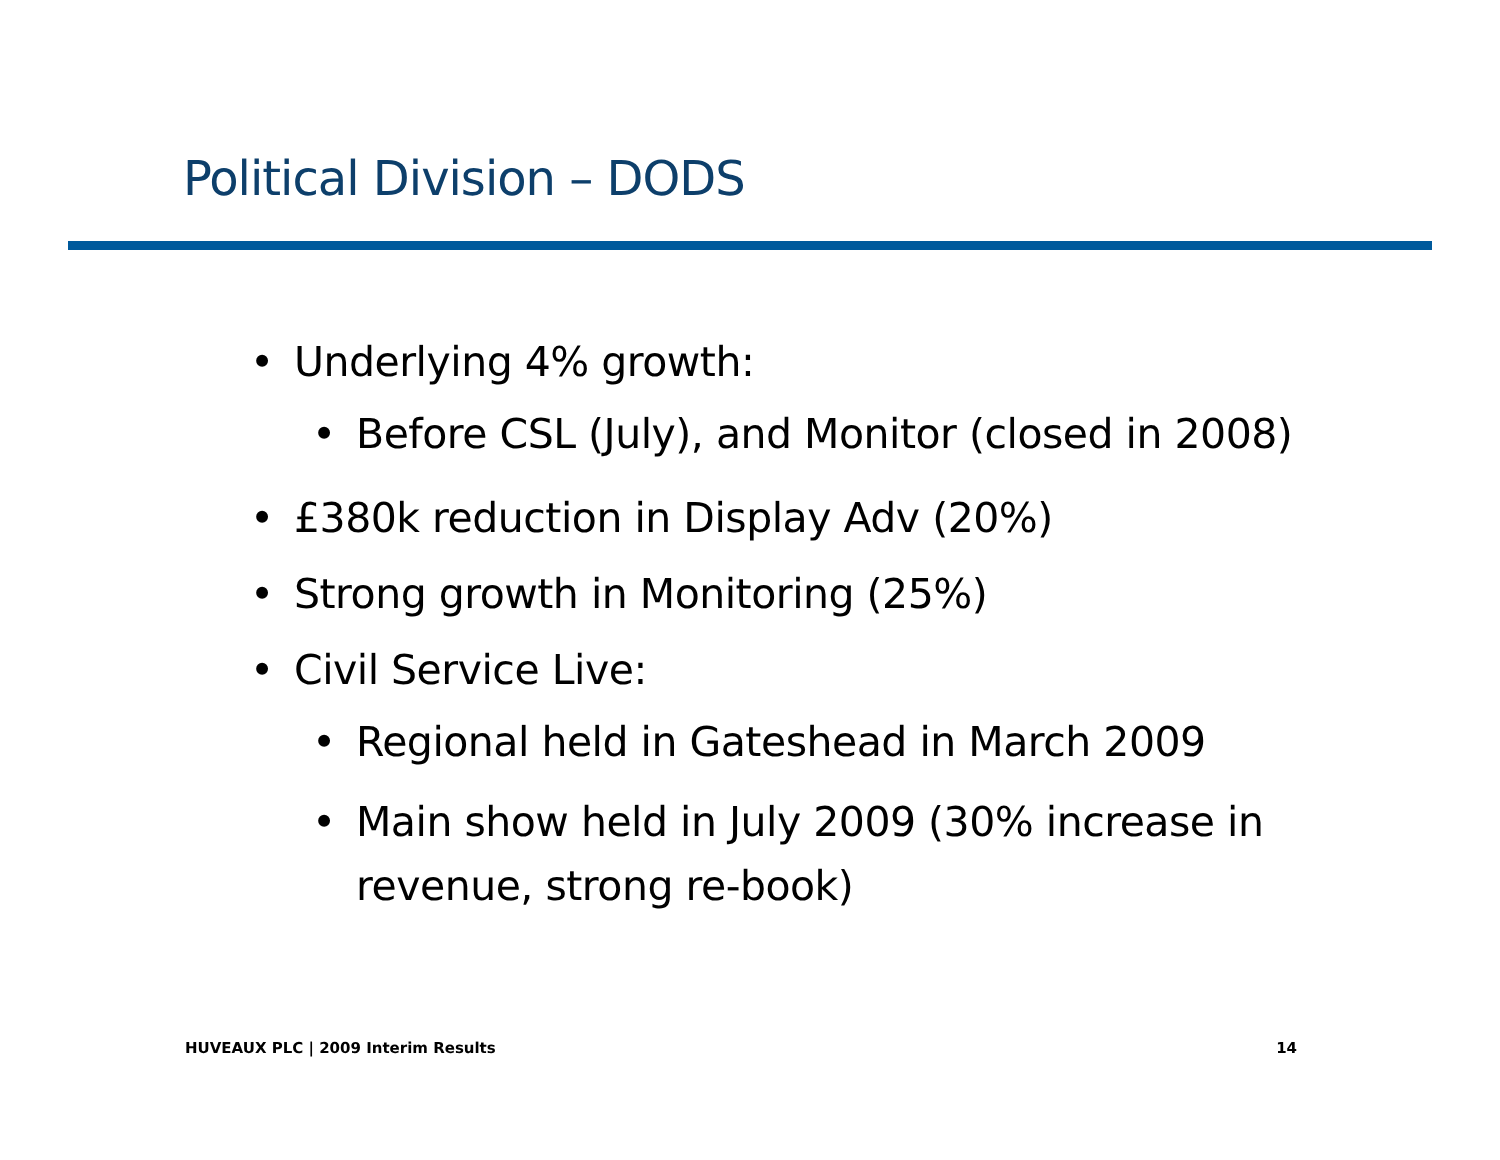Political Division – DODS
• Underlying 4% growth:
• Before CSL (July), and Monitor (closed in 2008)
• £380k reduction in Display Adv (20%)
• Strong growth in Monitoring (25%)
• Civil Service Live:
• Regional held in Gateshead in March 2009
• Main show held in July 2009 (30% increase in revenue, strong re-book)
HUVEAUX PLC | 2009 Interim Results 14